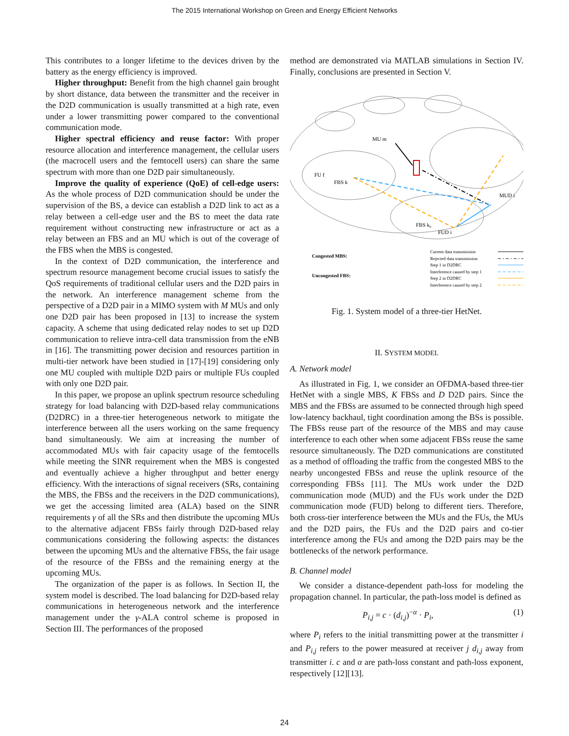The 2015 International Workshop on Green and Energy Efficient Networks
This contributes to a longer lifetime to the devices driven by the battery as the energy efficiency is improved.
Higher throughput: Benefit from the high channel gain brought by short distance, data between the transmitter and the receiver in the D2D communication is usually transmitted at a high rate, even under a lower transmitting power compared to the conventional communication mode.
Higher spectral efficiency and reuse factor: With proper resource allocation and interference management, the cellular users (the macrocell users and the femtocell users) can share the same spectrum with more than one D2D pair simultaneously.
Improve the quality of experience (QoE) of cell-edge users: As the whole process of D2D communication should be under the supervision of the BS, a device can establish a D2D link to act as a relay between a cell-edge user and the BS to meet the data rate requirement without constructing new infrastructure or act as a relay between an FBS and an MU which is out of the coverage of the FBS when the MBS is congested.
In the context of D2D communication, the interference and spectrum resource management become crucial issues to satisfy the QoS requirements of traditional cellular users and the D2D pairs in the network. An interference management scheme from the perspective of a D2D pair in a MIMO system with M MUs and only one D2D pair has been proposed in [13] to increase the system capacity. A scheme that using dedicated relay nodes to set up D2D communication to relieve intra-cell data transmission from the eNB in [16]. The transmitting power decision and resources partition in multi-tier network have been studied in [17]-[19] considering only one MU coupled with multiple D2D pairs or multiple FUs coupled with only one D2D pair.
In this paper, we propose an uplink spectrum resource scheduling strategy for load balancing with D2D-based relay communications (D2DRC) in a three-tier heterogeneous network to mitigate the interference between all the users working on the same frequency band simultaneously. We aim at increasing the number of accommodated MUs with fair capacity usage of the femtocells while meeting the SINR requirement when the MBS is congested and eventually achieve a higher throughput and better energy efficiency. With the interactions of signal receivers (SRs, containing the MBS, the FBSs and the receivers in the D2D communications), we get the accessing limited area (ALA) based on the SINR requirements γ of all the SRs and then distribute the upcoming MUs to the alternative adjacent FBSs fairly through D2D-based relay communications considering the following aspects: the distances between the upcoming MUs and the alternative FBSs, the fair usage of the resource of the FBSs and the remaining energy at the upcoming MUs.
The organization of the paper is as follows. In Section II, the system model is described. The load balancing for D2D-based relay communications in heterogeneous network and the interference management under the γ-ALA control scheme is proposed in Section III. The performances of the proposed
method are demonstrated via MATLAB simulations in Section IV. Finally, conclusions are presented in Section V.
MU m
FU f
FBS k
MUD i
FBS k₀
FUD i
Congested MBS:
Uncongested FBS:
Current data transmission
Rejected data transmission
Step 1 in D2DRC
Interference caused by step 1
Step 2 in D2DRC
Interference caused by step 2
Fig. 1. System model of a three-tier HetNet.
II. SYSTEM MODEL
A. Network model
As illustrated in Fig. 1, we consider an OFDMA-based three-tier HetNet with a single MBS, K FBSs and D D2D pairs. Since the MBS and the FBSs are assumed to be connected through high speed low-latency backhaul, tight coordination among the BSs is possible. The FBSs reuse part of the resource of the MBS and may cause interference to each other when some adjacent FBSs reuse the same resource simultaneously. The D2D communications are constituted as a method of offloading the traffic from the congested MBS to the nearby uncongested FBSs and reuse the uplink resource of the corresponding FBSs [11]. The MUs work under the D2D communication mode (MUD) and the FUs work under the D2D communication mode (FUD) belong to different tiers. Therefore, both cross-tier interference between the MUs and the FUs, the MUs and the D2D pairs, the FUs and the D2D pairs and co-tier interference among the FUs and among the D2D pairs may be the bottlenecks of the network performance.
B. Channel model
We consider a distance-dependent path-loss for modeling the propagation channel. In particular, the path-loss model is defined as
P<sub>i,j</sub> = c · (d<sub>i,j</sub>)<sup>−α</sup> · P<sub>i</sub>, (1)
where P<sub>i</sub> refers to the initial transmitting power at the transmitter i and P<sub>i,j</sub> refers to the power measured at receiver j d<sub>i,j</sub> away from transmitter i. c and α are path-loss constant and path-loss exponent, respectively [12][13].
24